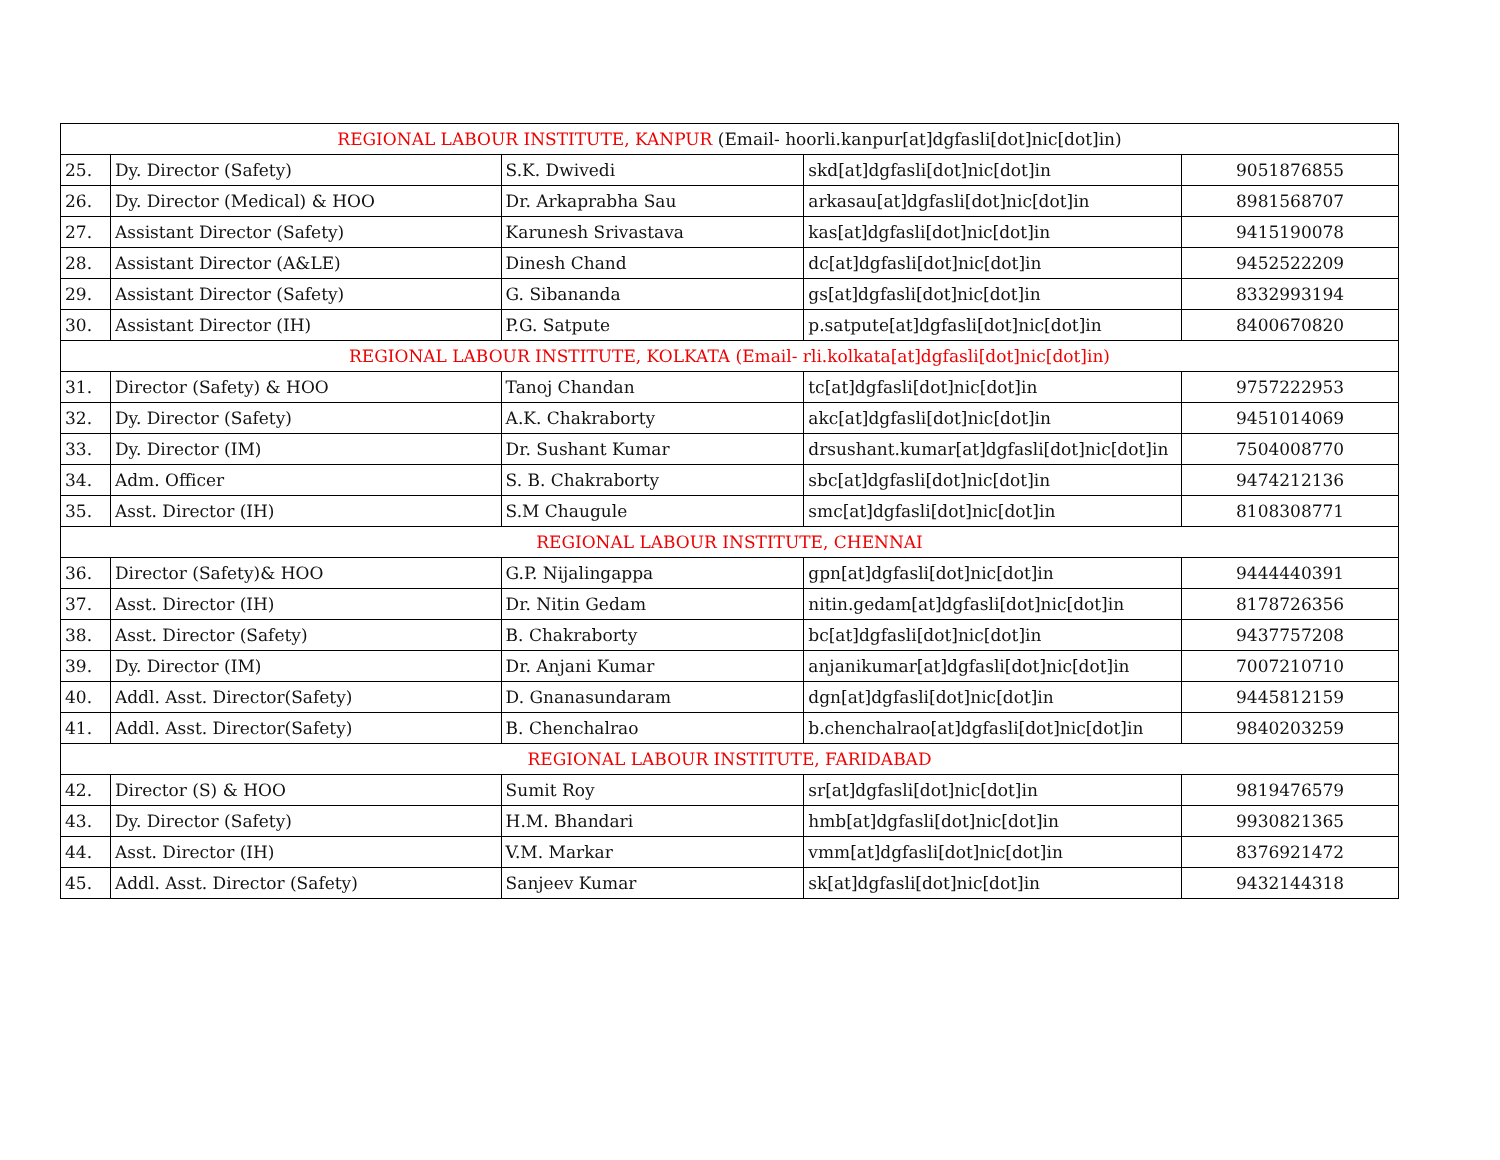| REGIONAL LABOUR INSTITUTE, KANPUR (Email- hoorli.kanpur[at]dgfasli[dot]nic[dot]in) | | | | |
| 25. | Dy. Director (Safety) | S.K. Dwivedi | skd[at]dgfasli[dot]nic[dot]in | 9051876855 |
| 26. | Dy. Director (Medical) & HOO | Dr. Arkaprabha Sau | arkasau[at]dgfasli[dot]nic[dot]in | 8981568707 |
| 27. | Assistant Director (Safety) | Karunesh Srivastava | kas[at]dgfasli[dot]nic[dot]in | 9415190078 |
| 28. | Assistant Director (A&LE) | Dinesh Chand | dc[at]dgfasli[dot]nic[dot]in | 9452522209 |
| 29. | Assistant Director (Safety) | G. Sibananda | gs[at]dgfasli[dot]nic[dot]in | 8332993194 |
| 30. | Assistant Director (IH) | P.G. Satpute | p.satpute[at]dgfasli[dot]nic[dot]in | 8400670820 |
| REGIONAL LABOUR INSTITUTE, KOLKATA (Email- rli.kolkata[at]dgfasli[dot]nic[dot]in) | | | | |
| 31. | Director (Safety) & HOO | Tanoj Chandan | tc[at]dgfasli[dot]nic[dot]in | 9757222953 |
| 32. | Dy. Director (Safety) | A.K. Chakraborty | akc[at]dgfasli[dot]nic[dot]in | 9451014069 |
| 33. | Dy. Director (IM) | Dr. Sushant Kumar | drsushant.kumar[at]dgfasli[dot]nic[dot]in | 7504008770 |
| 34. | Adm. Officer | S. B. Chakraborty | sbc[at]dgfasli[dot]nic[dot]in | 9474212136 |
| 35. | Asst. Director (IH) | S.M Chaugule | smc[at]dgfasli[dot]nic[dot]in | 8108308771 |
| REGIONAL LABOUR INSTITUTE, CHENNAI | | | | |
| 36. | Director (Safety)& HOO | G.P. Nijalingappa | gpn[at]dgfasli[dot]nic[dot]in | 9444440391 |
| 37. | Asst. Director (IH) | Dr. Nitin Gedam | nitin.gedam[at]dgfasli[dot]nic[dot]in | 8178726356 |
| 38. | Asst. Director (Safety) | B. Chakraborty | bc[at]dgfasli[dot]nic[dot]in | 9437757208 |
| 39. | Dy. Director (IM) | Dr. Anjani Kumar | anjanikumar[at]dgfasli[dot]nic[dot]in | 7007210710 |
| 40. | Addl. Asst. Director(Safety) | D. Gnanasundaram | dgn[at]dgfasli[dot]nic[dot]in | 9445812159 |
| 41. | Addl. Asst. Director(Safety) | B. Chenchalrao | b.chenchalrao[at]dgfasli[dot]nic[dot]in | 9840203259 |
| REGIONAL LABOUR INSTITUTE, FARIDABAD | | | | |
| 42. | Director (S) & HOO | Sumit Roy | sr[at]dgfasli[dot]nic[dot]in | 9819476579 |
| 43. | Dy. Director (Safety) | H.M. Bhandari | hmb[at]dgfasli[dot]nic[dot]in | 9930821365 |
| 44. | Asst. Director (IH) | V.M. Markar | vmm[at]dgfasli[dot]nic[dot]in | 8376921472 |
| 45. | Addl. Asst. Director (Safety) | Sanjeev Kumar | sk[at]dgfasli[dot]nic[dot]in | 9432144318 |